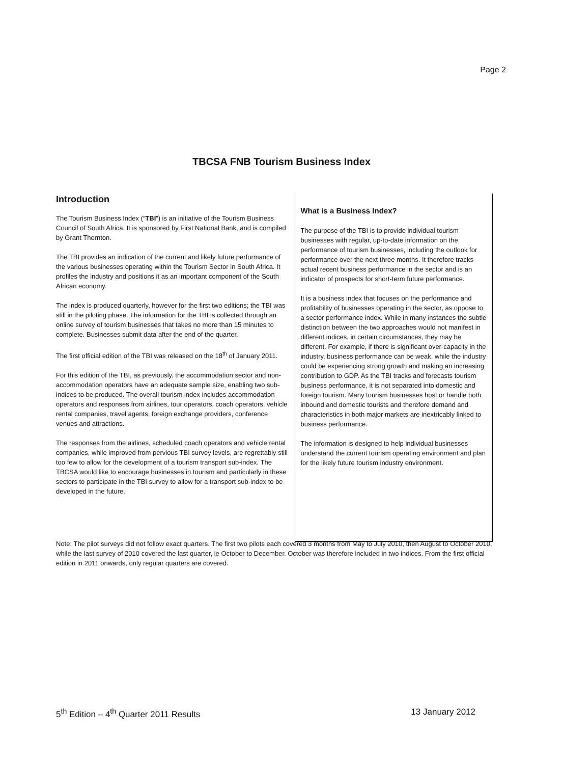Page 2
TBCSA FNB Tourism Business Index
Introduction
The Tourism Business Index (“TBI”) is an initiative of the Tourism Business Council of South Africa. It is sponsored by First National Bank, and is compiled by Grant Thornton.
The TBI provides an indication of the current and likely future performance of the various businesses operating within the Tourism Sector in South Africa. It profiles the industry and positions it as an important component of the South African economy.
The index is produced quarterly, however for the first two editions; the TBI was still in the piloting phase. The information for the TBI is collected through an online survey of tourism businesses that takes no more than 15 minutes to complete. Businesses submit data after the end of the quarter.
The first official edition of the TBI was released on the 18<sup>th</sup> of January 2011.
For this edition of the TBI, as previously, the accommodation sector and non-accommodation operators have an adequate sample size, enabling two sub-indices to be produced. The overall tourism index includes accommodation operators and responses from airlines, tour operators, coach operators, vehicle rental companies, travel agents, foreign exchange providers, conference venues and attractions.
The responses from the airlines, scheduled coach operators and vehicle rental companies, while improved from pervious TBI survey levels, are regrettably still too few to allow for the development of a tourism transport sub-index. The TBCSA would like to encourage businesses in tourism and particularly in these sectors to participate in the TBI survey to allow for a transport sub-index to be developed in the future.
What is a Business Index?
The purpose of the TBI is to provide individual tourism businesses with regular, up-to-date information on the performance of tourism businesses, including the outlook for performance over the next three months. It therefore tracks actual recent business performance in the sector and is an indicator of prospects for short-term future performance.
It is a business index that focuses on the performance and profitability of businesses operating in the sector, as oppose to a sector performance index. While in many instances the subtle distinction between the two approaches would not manifest in different indices, in certain circumstances, they may be different. For example, if there is significant over-capacity in the industry, business performance can be weak, while the industry could be experiencing strong growth and making an increasing contribution to GDP. As the TBI tracks and forecasts tourism business performance, it is not separated into domestic and foreign tourism. Many tourism businesses host or handle both inbound and domestic tourists and therefore demand and characteristics in both major markets are inextricably linked to business performance.
The information is designed to help individual businesses understand the current tourism operating environment and plan for the likely future tourism industry environment.
Note: The pilot surveys did not follow exact quarters. The first two pilots each covered 3 months from May to July 2010, then August to October 2010, while the last survey of 2010 covered the last quarter, ie October to December. October was therefore included in two indices. From the first official edition in 2011 onwards, only regular quarters are covered.
5<sup>th</sup> Edition – 4<sup>th</sup> Quarter 2011 Results 13 January 2012